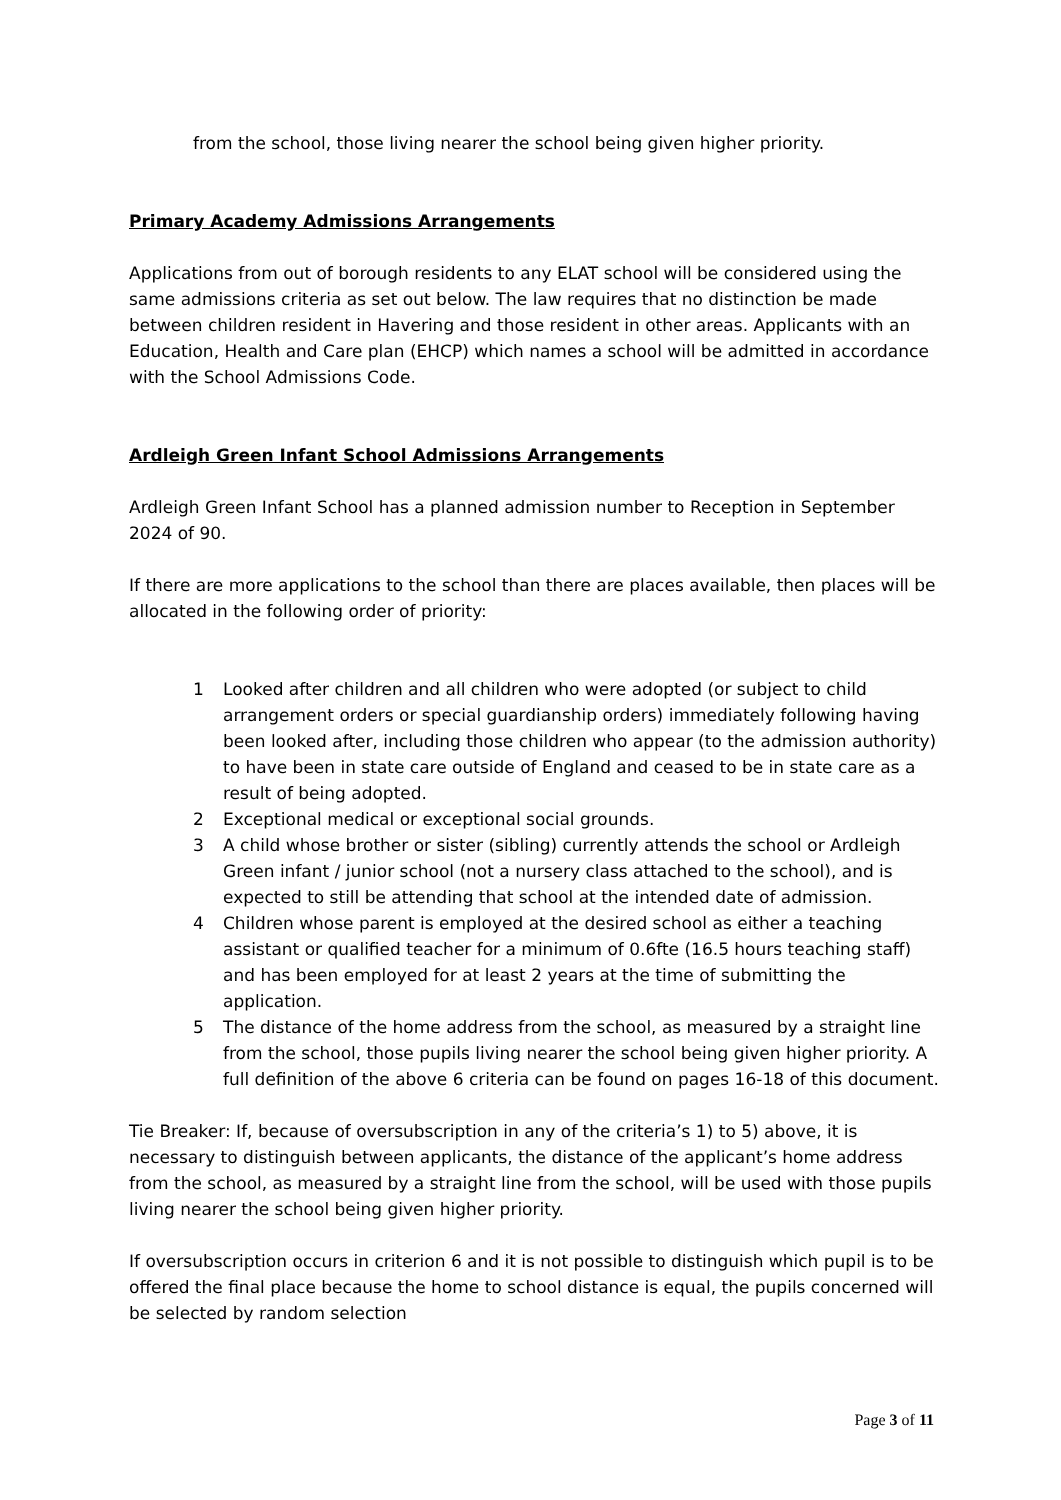from the school, those living nearer the school being given higher priority.
Primary Academy Admissions Arrangements
Applications from out of borough residents to any ELAT school will be considered using the same admissions criteria as set out below. The law requires that no distinction be made between children resident in Havering and those resident in other areas. Applicants with an Education, Health and Care plan (EHCP) which names a school will be admitted in accordance with the School Admissions Code.
Ardleigh Green Infant School Admissions Arrangements
Ardleigh Green Infant School has a planned admission number to Reception in September 2024 of 90.
If there are more applications to the school than there are places available, then places will be allocated in the following order of priority:
1 Looked after children and all children who were adopted (or subject to child arrangement orders or special guardianship orders) immediately following having been looked after, including those children who appear (to the admission authority) to have been in state care outside of England and ceased to be in state care as a result of being adopted.
2 Exceptional medical or exceptional social grounds.
3 A child whose brother or sister (sibling) currently attends the school or Ardleigh Green infant / junior school (not a nursery class attached to the school), and is expected to still be attending that school at the intended date of admission.
4 Children whose parent is employed at the desired school as either a teaching assistant or qualified teacher for a minimum of 0.6fte (16.5 hours teaching staff) and has been employed for at least 2 years at the time of submitting the application.
5 The distance of the home address from the school, as measured by a straight line from the school, those pupils living nearer the school being given higher priority. A full definition of the above 6 criteria can be found on pages 16-18 of this document.
Tie Breaker: If, because of oversubscription in any of the criteria’s 1) to 5) above, it is necessary to distinguish between applicants, the distance of the applicant’s home address from the school, as measured by a straight line from the school, will be used with those pupils living nearer the school being given higher priority.
If oversubscription occurs in criterion 6 and it is not possible to distinguish which pupil is to be offered the final place because the home to school distance is equal, the pupils concerned will be selected by random selection
Page 3 of 11